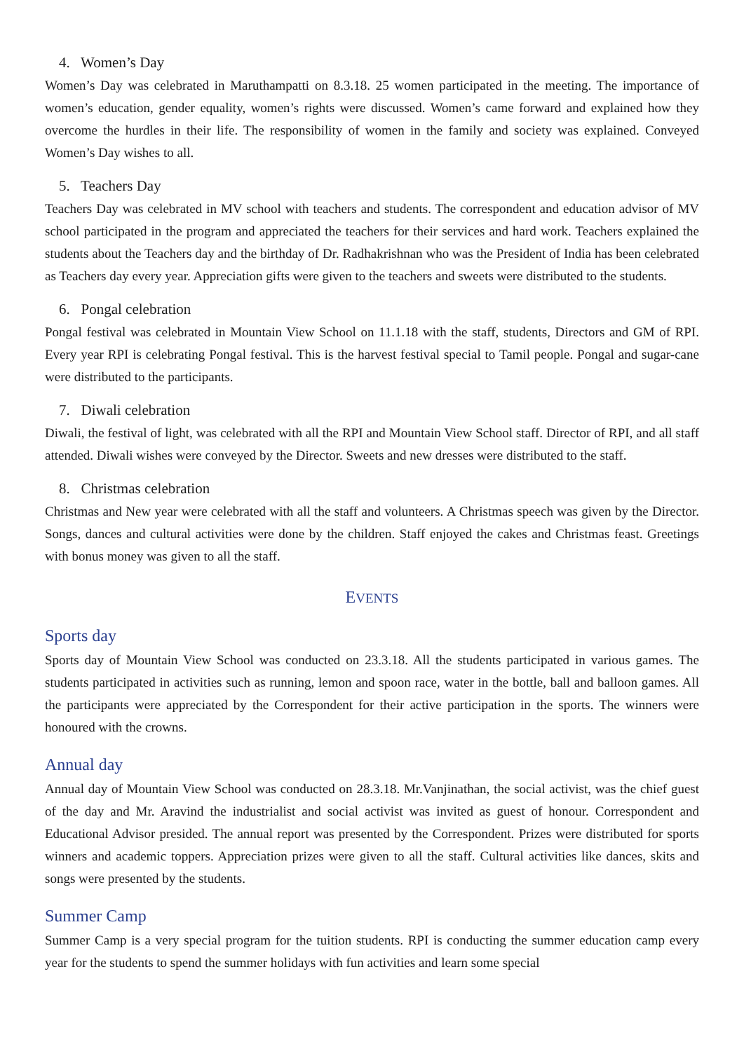4. Women’s Day
Women’s Day was celebrated in Maruthampatti on 8.3.18. 25 women participated in the meeting. The importance of women’s education, gender equality, women’s rights were discussed. Women’s came forward and explained how they overcome the hurdles in their life. The responsibility of women in the family and society was explained. Conveyed Women’s Day wishes to all.
5. Teachers Day
Teachers Day was celebrated in MV school with teachers and students. The correspondent and education advisor of MV school participated in the program and appreciated the teachers for their services and hard work. Teachers explained the students about the Teachers day and the birthday of Dr. Radhakrishnan who was the President of India has been celebrated as Teachers day every year. Appreciation gifts were given to the teachers and sweets were distributed to the students.
6. Pongal celebration
Pongal festival was celebrated in Mountain View School on 11.1.18 with the staff, students, Directors and GM of RPI. Every year RPI is celebrating Pongal festival. This is the harvest festival special to Tamil people. Pongal and sugar-cane were distributed to the participants.
7. Diwali celebration
Diwali, the festival of light, was celebrated with all the RPI and Mountain View School staff. Director of RPI, and all staff attended. Diwali wishes were conveyed by the Director. Sweets and new dresses were distributed to the staff.
8. Christmas celebration
Christmas and New year were celebrated with all the staff and volunteers. A Christmas speech was given by the Director. Songs, dances and cultural activities were done by the children. Staff enjoyed the cakes and Christmas feast. Greetings with bonus money was given to all the staff.
EVENTS
Sports day
Sports day of Mountain View School was conducted on 23.3.18. All the students participated in various games. The students participated in activities such as running, lemon and spoon race, water in the bottle, ball and balloon games. All the participants were appreciated by the Correspondent for their active participation in the sports. The winners were honoured with the crowns.
Annual day
Annual day of Mountain View School was conducted on 28.3.18. Mr.Vanjinathan, the social activist, was the chief guest of the day and Mr. Aravind the industrialist and social activist was invited as guest of honour. Correspondent and Educational Advisor presided. The annual report was presented by the Correspondent. Prizes were distributed for sports winners and academic toppers. Appreciation prizes were given to all the staff. Cultural activities like dances, skits and songs were presented by the students.
Summer Camp
Summer Camp is a very special program for the tuition students. RPI is conducting the summer education camp every year for the students to spend the summer holidays with fun activities and learn some special